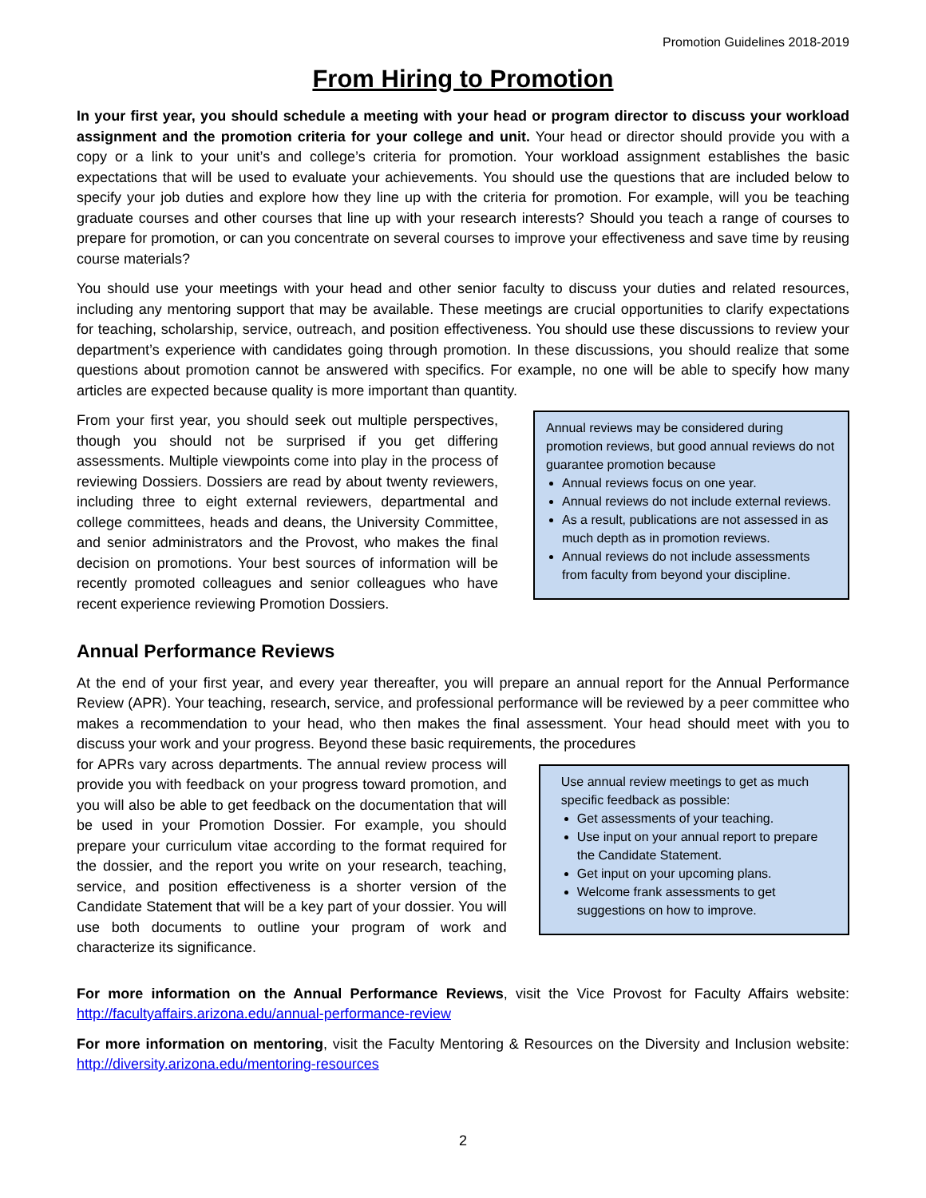Promotion Guidelines 2018-2019
From Hiring to Promotion
In your first year, you should schedule a meeting with your head or program director to discuss your workload assignment and the promotion criteria for your college and unit. Your head or director should provide you with a copy or a link to your unit’s and college’s criteria for promotion. Your workload assignment establishes the basic expectations that will be used to evaluate your achievements. You should use the questions that are included below to specify your job duties and explore how they line up with the criteria for promotion. For example, will you be teaching graduate courses and other courses that line up with your research interests? Should you teach a range of courses to prepare for promotion, or can you concentrate on several courses to improve your effectiveness and save time by reusing course materials?
You should use your meetings with your head and other senior faculty to discuss your duties and related resources, including any mentoring support that may be available. These meetings are crucial opportunities to clarify expectations for teaching, scholarship, service, outreach, and position effectiveness. You should use these discussions to review your department’s experience with candidates going through promotion. In these discussions, you should realize that some questions about promotion cannot be answered with specifics. For example, no one will be able to specify how many articles are expected because quality is more important than quantity.
From your first year, you should seek out multiple perspectives, though you should not be surprised if you get differing assessments. Multiple viewpoints come into play in the process of reviewing Dossiers. Dossiers are read by about twenty reviewers, including three to eight external reviewers, departmental and college committees, heads and deans, the University Committee, and senior administrators and the Provost, who makes the final decision on promotions. Your best sources of information will be recently promoted colleagues and senior colleagues who have recent experience reviewing Promotion Dossiers.
Annual reviews may be considered during promotion reviews, but good annual reviews do not guarantee promotion because
Annual reviews focus on one year.
Annual reviews do not include external reviews.
As a result, publications are not assessed in as much depth as in promotion reviews.
Annual reviews do not include assessments from faculty from beyond your discipline.
Annual Performance Reviews
At the end of your first year, and every year thereafter, you will prepare an annual report for the Annual Performance Review (APR). Your teaching, research, service, and professional performance will be reviewed by a peer committee who makes a recommendation to your head, who then makes the final assessment. Your head should meet with you to discuss your work and your progress. Beyond these basic requirements, the procedures
for APRs vary across departments. The annual review process will provide you with feedback on your progress toward promotion, and you will also be able to get feedback on the documentation that will be used in your Promotion Dossier. For example, you should prepare your curriculum vitae according to the format required for the dossier, and the report you write on your research, teaching, service, and position effectiveness is a shorter version of the Candidate Statement that will be a key part of your dossier. You will use both documents to outline your program of work and characterize its significance.
Use annual review meetings to get as much specific feedback as possible:
Get assessments of your teaching.
Use input on your annual report to prepare the Candidate Statement.
Get input on your upcoming plans.
Welcome frank assessments to get suggestions on how to improve.
For more information on the Annual Performance Reviews, visit the Vice Provost for Faculty Affairs website: http://facultyaffairs.arizona.edu/annual-performance-review
For more information on mentoring, visit the Faculty Mentoring & Resources on the Diversity and Inclusion website: http://diversity.arizona.edu/mentoring-resources
2